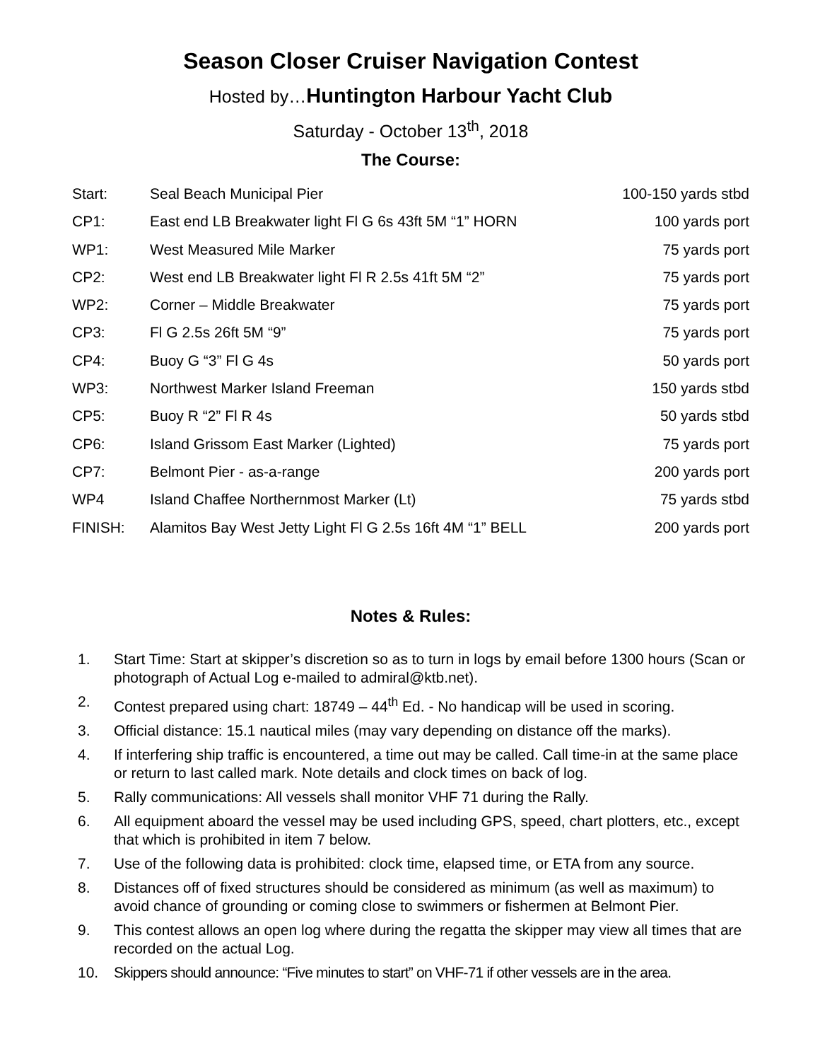Season Closer Cruiser Navigation Contest
Hosted by…Huntington Harbour Yacht Club
Saturday - October 13<sup>th</sup>, 2018
The Course:
| Start: | Seal Beach Municipal Pier | 100-150 yards stbd |
| CP1: | East end LB Breakwater light Fl G 6s 43ft 5M “1” HORN | 100 yards port |
| WP1: | West Measured Mile Marker | 75 yards port |
| CP2: | West end LB Breakwater light Fl R 2.5s 41ft 5M “2” | 75 yards port |
| WP2: | Corner – Middle Breakwater | 75 yards port |
| CP3: | Fl G 2.5s 26ft 5M “9” | 75 yards port |
| CP4: | Buoy G “3” Fl G 4s | 50 yards port |
| WP3: | Northwest Marker Island Freeman | 150 yards stbd |
| CP5: | Buoy R “2” Fl R 4s | 50 yards stbd |
| CP6: | Island Grissom East Marker (Lighted) | 75 yards port |
| CP7: | Belmont Pier - as-a-range | 200 yards port |
| WP4 | Island Chaffee Northernmost Marker (Lt) | 75 yards stbd |
| FINISH: | Alamitos Bay West Jetty Light Fl G 2.5s 16ft 4M “1” BELL | 200 yards port |
Notes & Rules:
1. Start Time: Start at skipper’s discretion so as to turn in logs by email before 1300 hours (Scan or photograph of Actual Log e-mailed to admiral@ktb.net).
2. Contest prepared using chart: 18749 – 44<sup>th</sup> Ed. - No handicap will be used in scoring.
3. Official distance: 15.1 nautical miles (may vary depending on distance off the marks).
4. If interfering ship traffic is encountered, a time out may be called. Call time-in at the same place or return to last called mark. Note details and clock times on back of log.
5. Rally communications: All vessels shall monitor VHF 71 during the Rally.
6. All equipment aboard the vessel may be used including GPS, speed, chart plotters, etc., except that which is prohibited in item 7 below.
7. Use of the following data is prohibited: clock time, elapsed time, or ETA from any source.
8. Distances off of fixed structures should be considered as minimum (as well as maximum) to avoid chance of grounding or coming close to swimmers or fishermen at Belmont Pier.
9. This contest allows an open log where during the regatta the skipper may view all times that are recorded on the actual Log.
10. Skippers should announce: “Five minutes to start” on VHF-71 if other vessels are in the area.